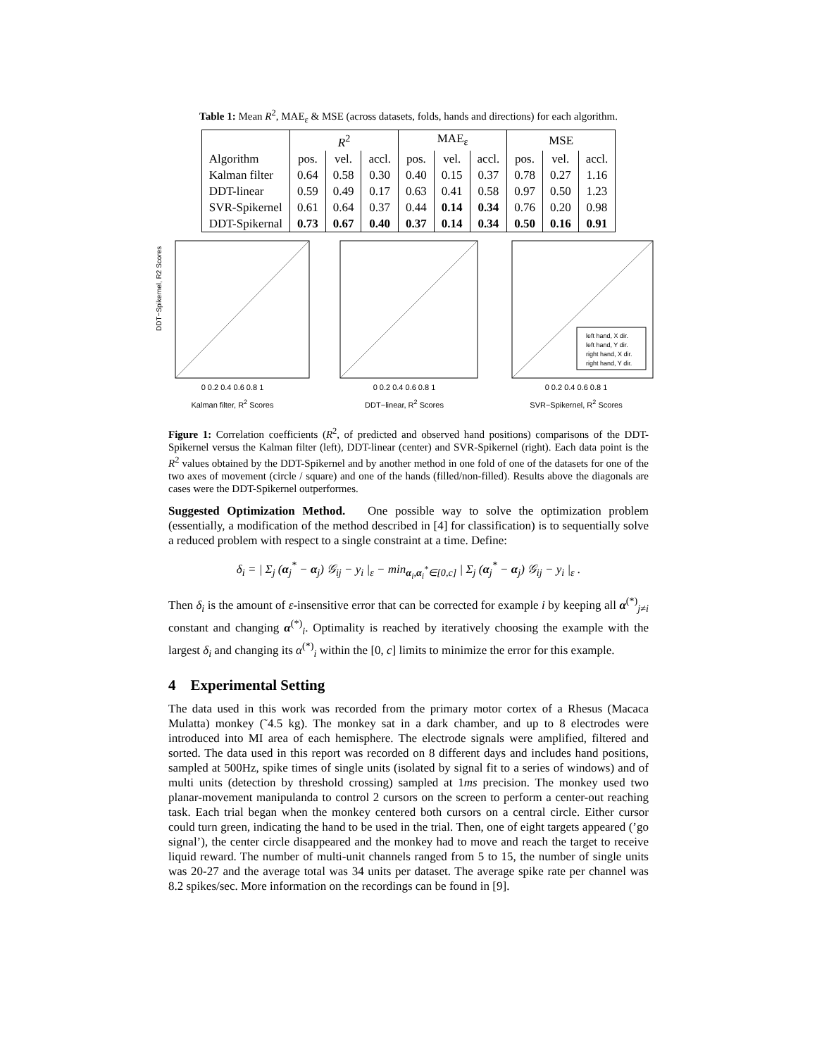Table 1: Mean R<sup>2</sup>, MAE<sub>ε</sub> & MSE (across datasets, folds, hands and directions) for each algorithm.
| | R<sup>2</sup> | | | MAE<sub>ε</sub> | | | MSE | | |
| --- | --- | --- | --- | --- | --- | --- | --- | --- | --- |
| Algorithm | pos. | vel. | accl. | pos. | vel. | accl. | pos. | vel. | accl. |
| Kalman filter | 0.64 | 0.58 | 0.30 | 0.40 | 0.15 | 0.37 | 0.78 | 0.27 | 1.16 |
| DDT-linear | 0.59 | 0.49 | 0.17 | 0.63 | 0.41 | 0.58 | 0.97 | 0.50 | 1.23 |
| SVR-Spikernel | 0.61 | 0.64 | 0.37 | 0.44 | 0.14 | 0.34 | 0.76 | 0.20 | 0.98 |
| DDT-Spikernal | 0.73 | 0.67 | 0.40 | 0.37 | 0.14 | 0.34 | 0.50 | 0.16 | 0.91 |
DDT−Spikernel, R2 Scores
0 0.2 0.4 0.6 0.8 1
Kalman filter, R<sup>2</sup> Scores
0 0.2 0.4 0.6 0.8 1
DDT−linear, R<sup>2</sup> Scores
left hand, X dir.
left hand, Y dir.
right hand, X dir.
right hand, Y dir.
0 0.2 0.4 0.6 0.8 1
SVR−Spikernel, R<sup>2</sup> Scores
Figure 1: Correlation coefficients (R<sup>2</sup>, of predicted and observed hand positions) comparisons of the DDT-Spikernel versus the Kalman filter (left), DDT-linear (center) and SVR-Spikernel (right). Each data point is the R<sup>2</sup> values obtained by the DDT-Spikernel and by another method in one fold of one of the datasets for one of the two axes of movement (circle / square) and one of the hands (filled/non-filled). Results above the diagonals are cases were the DDT-Spikernel outperformes.
Suggested Optimization Method. One possible way to solve the optimization problem (essentially, a modification of the method described in [4] for classification) is to sequentially solve a reduced problem with respect to a single constraint at a time. Define:
δ<sub>i</sub> = | Σ<sub>j</sub> (α<sub>j</sub><sup>*</sup> − α<sub>j</sub>) 𝒢<sub>ij</sub> − y<sub>i</sub> |<sub>ε</sub> − min<sub>α<sub>i</sub>,α<sub>i</sub><sup>*</sup>∈[0,c]</sub> | Σ<sub>j</sub> (α<sub>j</sub><sup>*</sup> − α<sub>j</sub>) 𝒢<sub>ij</sub> − y<sub>i</sub> |<sub>ε</sub> .
Then δ<sub>i</sub> is the amount of ε-insensitive error that can be corrected for example i by keeping all α<sup>(*)</sup><sub>j≠i</sub> constant and changing α<sup>(*)</sup><sub>i</sub>. Optimality is reached by iteratively choosing the example with the largest δ<sub>i</sub> and changing its α<sup>(*)</sup><sub>i</sub> within the [0, c] limits to minimize the error for this example.
4 Experimental Setting
The data used in this work was recorded from the primary motor cortex of a Rhesus (Macaca Mulatta) monkey (˜4.5 kg). The monkey sat in a dark chamber, and up to 8 electrodes were introduced into MI area of each hemisphere. The electrode signals were amplified, filtered and sorted. The data used in this report was recorded on 8 different days and includes hand positions, sampled at 500Hz, spike times of single units (isolated by signal fit to a series of windows) and of multi units (detection by threshold crossing) sampled at 1ms precision. The monkey used two planar-movement manipulanda to control 2 cursors on the screen to perform a center-out reaching task. Each trial began when the monkey centered both cursors on a central circle. Either cursor could turn green, indicating the hand to be used in the trial. Then, one of eight targets appeared (’go signal’), the center circle disappeared and the monkey had to move and reach the target to receive liquid reward. The number of multi-unit channels ranged from 5 to 15, the number of single units was 20-27 and the average total was 34 units per dataset. The average spike rate per channel was 8.2 spikes/sec. More information on the recordings can be found in [9].